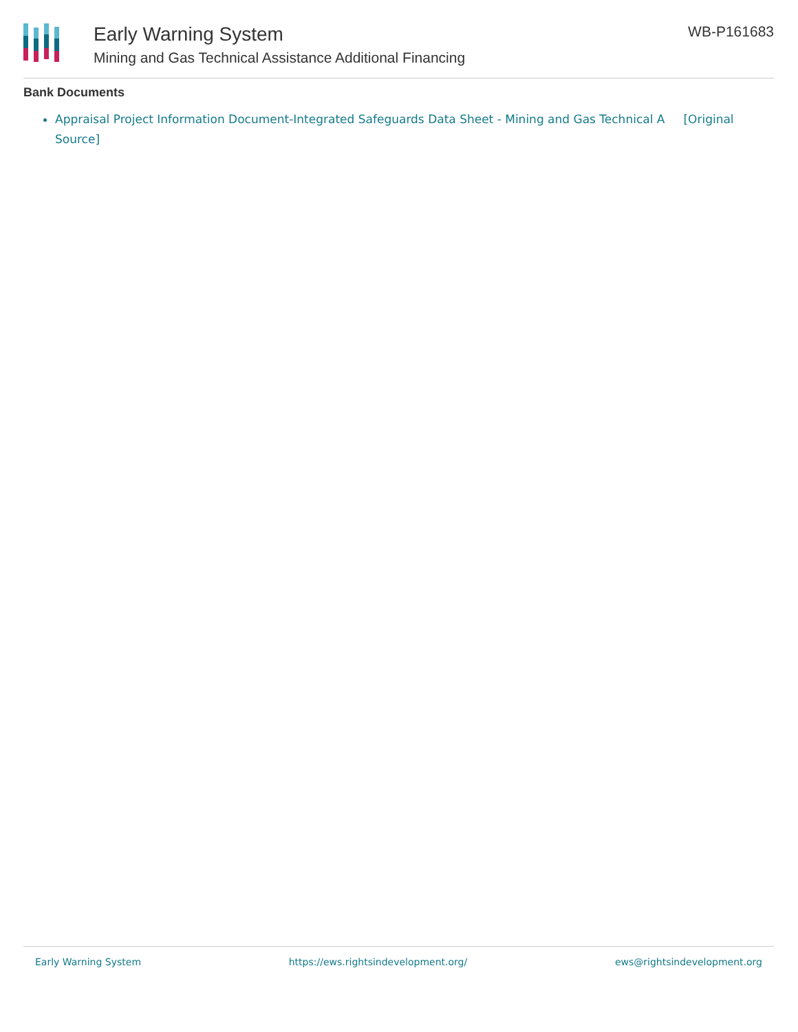Early Warning System
Mining and Gas Technical Assistance Additional Financing
WB-P161683
Bank Documents
Appraisal Project Information Document-Integrated Safeguards Data Sheet - Mining and Gas Technical A [Original Source]
Early Warning System https://ews.rightsindevelopment.org/ ews@rightsindevelopment.org